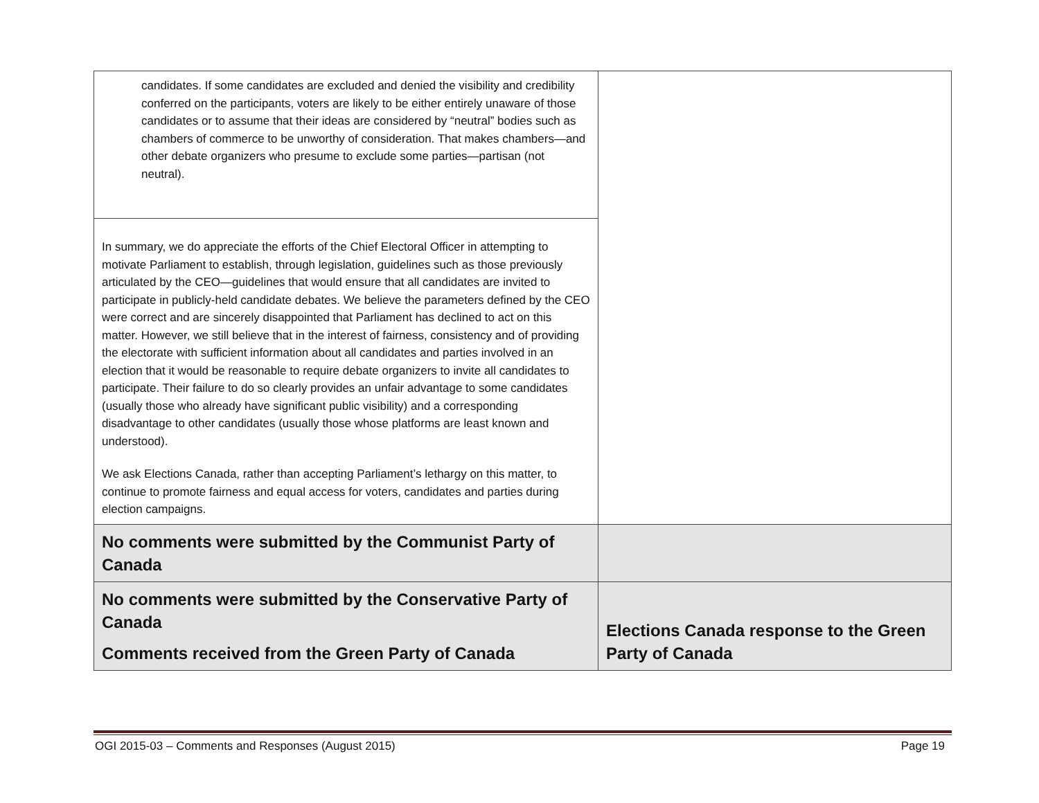| candidates. If some candidates are excluded and denied the visibility and credibility conferred on the participants, voters are likely to be either entirely unaware of those candidates or to assume that their ideas are considered by “neutral” bodies such as chambers of commerce to be unworthy of consideration. That makes chambers—and other debate organizers who presume to exclude some parties—partisan (not neutral). | |
| In summary, we do appreciate the efforts of the Chief Electoral Officer in attempting to motivate Parliament to establish, through legislation, guidelines such as those previously articulated by the CEO—guidelines that would ensure that all candidates are invited to participate in publicly-held candidate debates. We believe the parameters defined by the CEO were correct and are sincerely disappointed that Parliament has declined to act on this matter. However, we still believe that in the interest of fairness, consistency and of providing the electorate with sufficient information about all candidates and parties involved in an election that it would be reasonable to require debate organizers to invite all candidates to participate. Their failure to do so clearly provides an unfair advantage to some candidates (usually those who already have significant public visibility) and a corresponding disadvantage to other candidates (usually those whose platforms are least known and understood). We ask Elections Canada, rather than accepting Parliament’s lethargy on this matter, to continue to promote fairness and equal access for voters, candidates and parties during election campaigns. | |
| No comments were submitted by the Communist Party of Canada | |
| No comments were submitted by the Conservative Party of Canada Comments received from the Green Party of Canada | Elections Canada response to the Green Party of Canada |
OGI 2015-03 – Comments and Responses (August 2015) Page 19